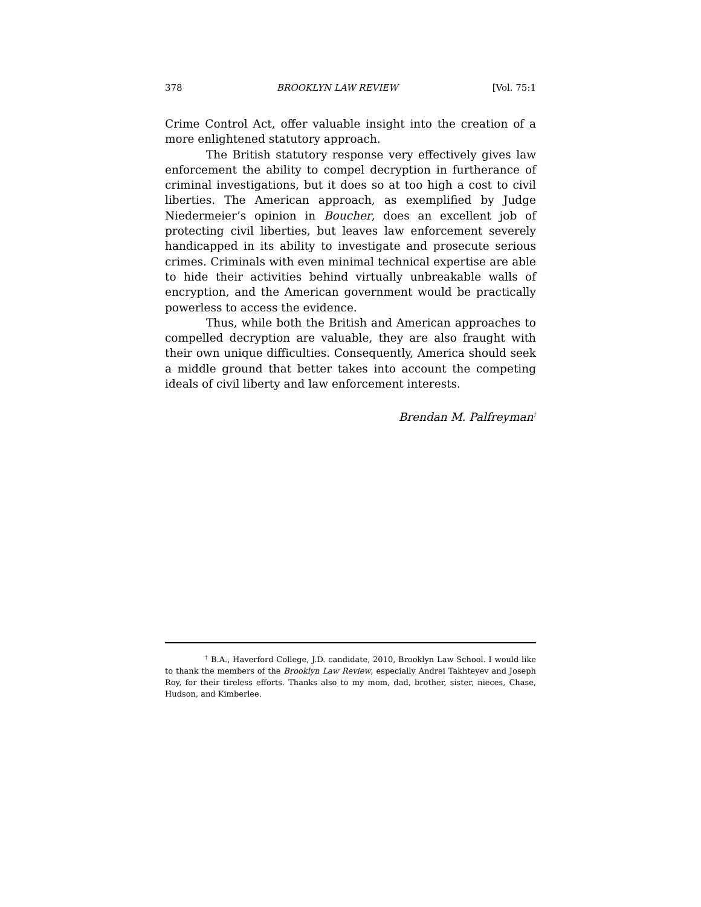378 BROOKLYN LAW REVIEW [Vol. 75:1
Crime Control Act, offer valuable insight into the creation of a more enlightened statutory approach.
The British statutory response very effectively gives law enforcement the ability to compel decryption in furtherance of criminal investigations, but it does so at too high a cost to civil liberties. The American approach, as exemplified by Judge Niedermeier’s opinion in Boucher, does an excellent job of protecting civil liberties, but leaves law enforcement severely handicapped in its ability to investigate and prosecute serious crimes. Criminals with even minimal technical expertise are able to hide their activities behind virtually unbreakable walls of encryption, and the American government would be practically powerless to access the evidence.
Thus, while both the British and American approaches to compelled decryption are valuable, they are also fraught with their own unique difficulties. Consequently, America should seek a middle ground that better takes into account the competing ideals of civil liberty and law enforcement interests.
Brendan M. Palfreyman<sup>†</sup>
<sup>†</sup> B.A., Haverford College, J.D. candidate, 2010, Brooklyn Law School. I would like to thank the members of the Brooklyn Law Review, especially Andrei Takhteyev and Joseph Roy, for their tireless efforts. Thanks also to my mom, dad, brother, sister, nieces, Chase, Hudson, and Kimberlee.